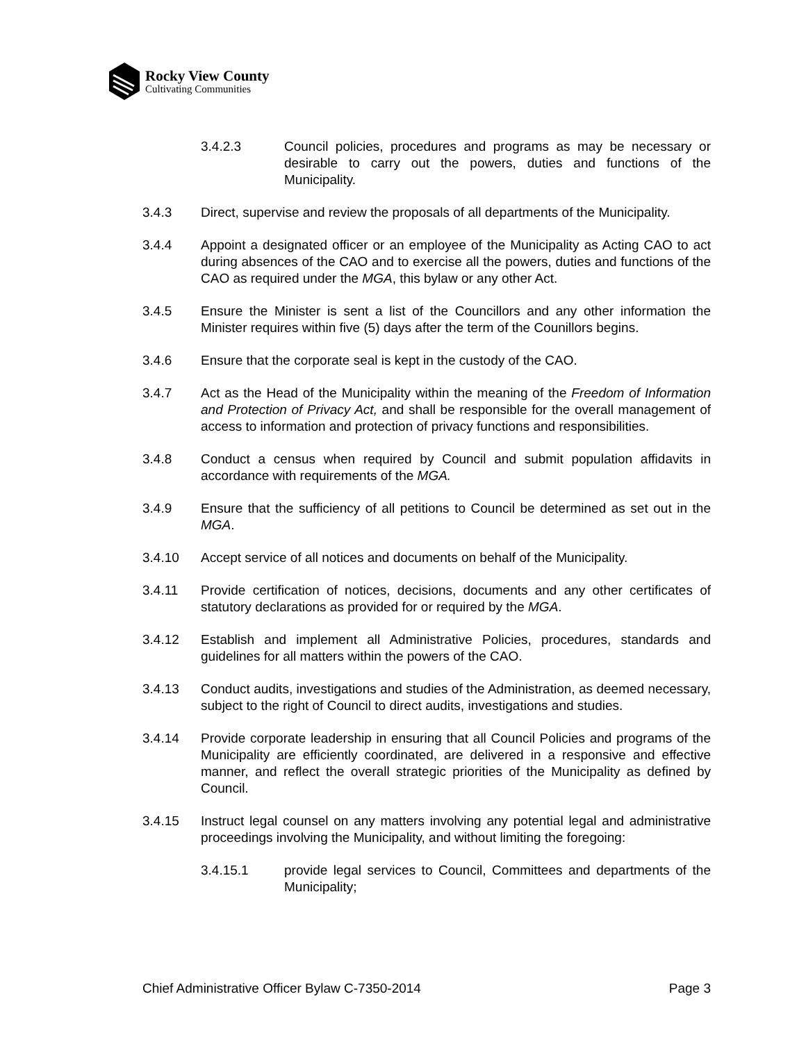Rocky View County
Cultivating Communities
3.4.2.3 Council policies, procedures and programs as may be necessary or desirable to carry out the powers, duties and functions of the Municipality.
3.4.3 Direct, supervise and review the proposals of all departments of the Municipality.
3.4.4 Appoint a designated officer or an employee of the Municipality as Acting CAO to act during absences of the CAO and to exercise all the powers, duties and functions of the CAO as required under the MGA, this bylaw or any other Act.
3.4.5 Ensure the Minister is sent a list of the Councillors and any other information the Minister requires within five (5) days after the term of the Counillors begins.
3.4.6 Ensure that the corporate seal is kept in the custody of the CAO.
3.4.7 Act as the Head of the Municipality within the meaning of the Freedom of Information and Protection of Privacy Act, and shall be responsible for the overall management of access to information and protection of privacy functions and responsibilities.
3.4.8 Conduct a census when required by Council and submit population affidavits in accordance with requirements of the MGA.
3.4.9 Ensure that the sufficiency of all petitions to Council be determined as set out in the MGA.
3.4.10 Accept service of all notices and documents on behalf of the Municipality.
3.4.11 Provide certification of notices, decisions, documents and any other certificates of statutory declarations as provided for or required by the MGA.
3.4.12 Establish and implement all Administrative Policies, procedures, standards and guidelines for all matters within the powers of the CAO.
3.4.13 Conduct audits, investigations and studies of the Administration, as deemed necessary, subject to the right of Council to direct audits, investigations and studies.
3.4.14 Provide corporate leadership in ensuring that all Council Policies and programs of the Municipality are efficiently coordinated, are delivered in a responsive and effective manner, and reflect the overall strategic priorities of the Municipality as defined by Council.
3.4.15 Instruct legal counsel on any matters involving any potential legal and administrative proceedings involving the Municipality, and without limiting the foregoing:
3.4.15.1 provide legal services to Council, Committees and departments of the Municipality;
Chief Administrative Officer Bylaw C-7350-2014 Page 3